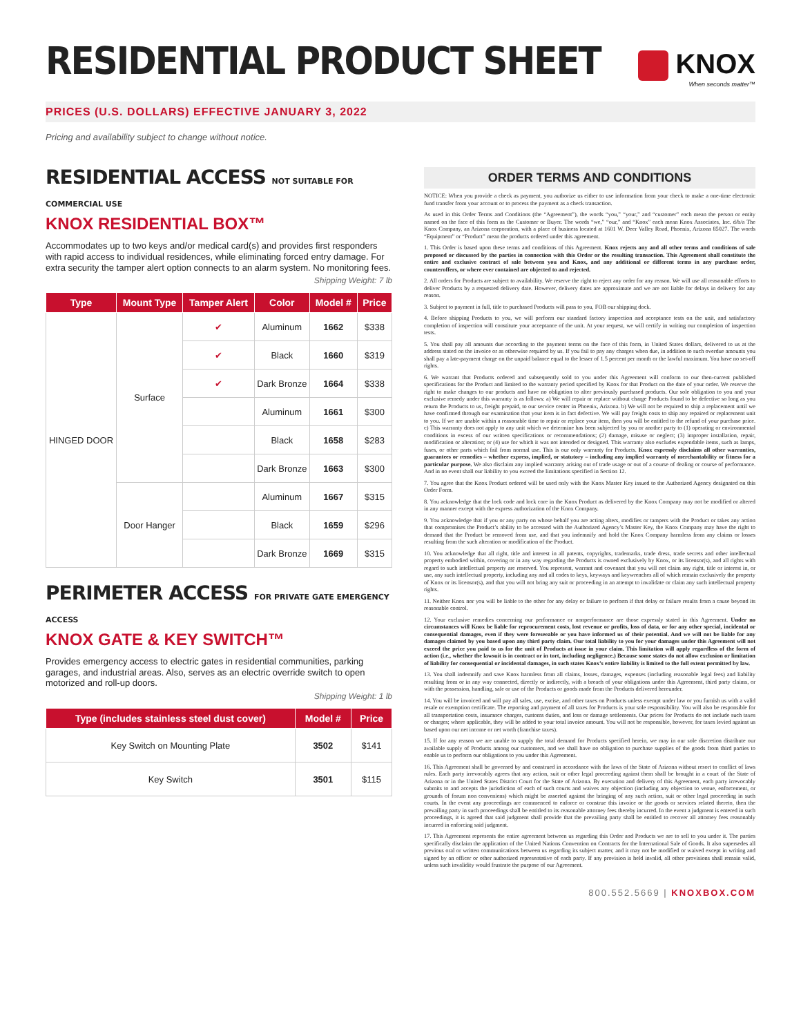RESIDENTIAL PRODUCT SHEET
KNOX
When seconds matter™
PRICES (U.S. DOLLARS) EFFECTIVE JANUARY 3, 2022
Pricing and availability subject to change without notice.
RESIDENTIAL ACCESS NOT SUITABLE FOR COMMERCIAL USE
KNOX RESIDENTIAL BOX™
Accommodates up to two keys and/or medical card(s) and provides first responders with rapid access to individual residences, while eliminating forced entry damage. For extra security the tamper alert option connects to an alarm system. No monitoring fees.
Shipping Weight: 7 lb
| Type | Mount Type | Tamper Alert | Color | Model # | Price |
| --- | --- | --- | --- | --- | --- |
| HINGED DOOR | Surface | ✔ | Aluminum | 1662 | $338 |
| | | ✔ | Black | 1660 | $319 |
| | | ✔ | Dark Bronze | 1664 | $338 |
| | | | Aluminum | 1661 | $300 |
| | | | Black | 1658 | $283 |
| | | | Dark Bronze | 1663 | $300 |
| | Door Hanger | | Aluminum | 1667 | $315 |
| | | | Black | 1659 | $296 |
| | | | Dark Bronze | 1669 | $315 |
PERIMETER ACCESS FOR PRIVATE GATE EMERGENCY ACCESS
KNOX GATE & KEY SWITCH™
Provides emergency access to electric gates in residential communities, parking garages, and industrial areas. Also, serves as an electric override switch to open motorized and roll-up doors.
Shipping Weight: 1 lb
| Type (includes stainless steel dust cover) | Model # | Price |
| --- | --- | --- |
| Key Switch on Mounting Plate | 3502 | $141 |
| Key Switch | 3501 | $115 |
ORDER TERMS AND CONDITIONS
NOTICE: When you provide a check as payment, you authorize us either to use information from your check to make a one-time electronic fund transfer from your account or to process the payment as a check transaction.
As used in this Order Terms and Conditions (the “Agreement”), the words “you,” “your,” and “customer” each mean the person or entity named on the face of this form as the Customer or Buyer. The words “we,” “our,” and “Knox” each mean Knox Associates, Inc. d/b/a The Knox Company, an Arizona corporation, with a place of business located at 1601 W. Deer Valley Road, Phoenix, Arizona 85027. The words “Equipment” or “Product” mean the products ordered under this agreement.
1. This Order is based upon these terms and conditions of this Agreement. Knox rejects any and all other terms and conditions of sale proposed or discussed by the parties in connection with this Order or the resulting transaction. This Agreement shall constitute the entire and exclusive contract of sale between you and Knox, and any additional or different terms in any purchase order, counteroffers, or where ever contained are objected to and rejected.
2. All orders for Products are subject to availability. We reserve the right to reject any order for any reason. We will use all reasonable efforts to deliver Products by a requested delivery date. However, delivery dates are approximate and we are not liable for delays in delivery for any reason.
3. Subject to payment in full, title to purchased Products will pass to you, FOB our shipping dock.
4. Before shipping Products to you, we will perform our standard factory inspection and acceptance tests on the unit, and satisfactory completion of inspection will constitute your acceptance of the unit. At your request, we will certify in writing our completion of inspection tests.
5. You shall pay all amounts due according to the payment terms on the face of this form, in United States dollars, delivered to us at the address stated on the invoice or as otherwise required by us. If you fail to pay any charges when due, in addition to such overdue amounts you shall pay a late-payment charge on the unpaid balance equal to the lesser of 1.5 percent per month or the lawful maximum. You have no set-off rights.
6. We warrant that Products ordered and subsequently sold to you under this Agreement will conform to our then-current published specifications for the Product and limited to the warranty period specified by Knox for that Product on the date of your order. We reserve the right to make changes to our products and have no obligation to alter previously purchased products. Our sole obligation to you and your exclusive remedy under this warranty is as follows: a) We will repair or replace without charge Products found to be defective so long as you return the Products to us, freight prepaid, to our service center in Phoenix, Arizona. b) We will not be required to ship a replacement until we have confirmed through our examination that your item is in fact defective. We will pay freight costs to ship any repaired or replacement unit to you. If we are unable within a reasonable time to repair or replace your item, then you will be entitled to the refund of your purchase price. c) This warranty does not apply to any unit which we determine has been subjected by you or another party to (1) operating or environmental conditions in excess of our written specifications or recommendations; (2) damage, misuse or neglect; (3) improper installation, repair, modification or alteration; or (4) use for which it was not intended or designed. This warranty also excludes expendable items, such as lamps, fuses, or other parts which fail from normal use. This is our only warranty for Products. Knox expressly disclaims all other warranties, guarantees or remedies – whether express, implied, or statutory – including any implied warranty of merchantability or fitness for a particular purpose. We also disclaim any implied warranty arising out of trade usage or out of a course of dealing or course of performance. And in no event shall our liability to you exceed the limitations specified in Section 12.
7. You agree that the Knox Product ordered will be used only with the Knox Master Key issued to the Authorized Agency designated on this Order Form.
8. You acknowledge that the lock code and lock core in the Knox Product as delivered by the Knox Company may not be modified or altered in any manner except with the express authorization of the Knox Company.
9. You acknowledge that if you or any party on whose behalf you are acting alters, modifies or tampers with the Product or takes any action that compromises the Product’s ability to be accessed with the Authorized Agency’s Master Key, the Knox Company may have the right to demand that the Product be removed from use, and that you indemnify and hold the Knox Company harmless from any claims or losses resulting from the such alteration or modification of the Product.
10. You acknowledge that all right, title and interest in all patents, copyrights, trademarks, trade dress, trade secrets and other intellectual property embodied within, covering or in any way regarding the Products is owned exclusively by Knox, or its licensor(s), and all rights with regard to such intellectual property are reserved. You represent, warrant and covenant that you will not claim any right, title or interest in, or use, any such intellectual property, including any and all codes to keys, keyways and keywrenches all of which remain exclusively the property of Knox or its licensor(s), and that you will not bring any suit or proceeding in an attempt to invalidate or claim any such intellectual property rights.
11. Neither Knox nor you will be liable to the other for any delay or failure to perform if that delay or failure results from a cause beyond its reasonable control.
12. Your exclusive remedies concerning our performance or nonperformance are those expressly stated in this Agreement. Under no circumstances will Knox be liable for reprocurement costs, lost revenue or profits, loss of data, or for any other special, incidental or consequential damages, even if they were foreseeable or you have informed us of their potential. And we will not be liable for any damages claimed by you based upon any third party claim. Our total liability to you for your damages under this Agreement will not exceed the price you paid to us for the unit of Products at issue in your claim. This limitation will apply regardless of the form of action (i.e., whether the lawsuit is in contract or in tort, including negligence.) Because some states do not allow exclusion or limitation of liability for consequential or incidental damages, in such states Knox’s entire liability is limited to the full extent permitted by law.
13. You shall indemnify and save Knox harmless from all claims, losses, damages, expenses (including reasonable legal fees) and liability resulting from or in any way connected, directly or indirectly, with a breach of your obligations under this Agreement, third party claims, or with the possession, handling, sale or use of the Products or goods made from the Products delivered hereunder.
14. You will be invoiced and will pay all sales, use, excise, and other taxes on Products unless exempt under law or you furnish us with a valid resale or exemption certificate. The reporting and payment of all taxes for Products is your sole responsibility. You will also be responsible for all transportation costs, insurance charges, customs duties, and loss or damage settlements. Our prices for Products do not include such taxes or charges; where applicable, they will be added to your total invoice amount. You will not be responsible, however, for taxes levied against us based upon our net income or net worth (franchise taxes).
15. If for any reason we are unable to supply the total demand for Products specified herein, we may in our sole discretion distribute our available supply of Products among our customers, and we shall have no obligation to purchase supplies of the goods from third parties to enable us to perform our obligations to you under this Agreement.
16. This Agreement shall be governed by and construed in accordance with the laws of the State of Arizona without resort to conflict of laws rules. Each party irrevocably agrees that any action, suit or other legal proceeding against them shall be brought in a court of the State of Arizona or in the United States District Court for the State of Arizona. By execution and delivery of this Agreement, each party irrevocably submits to and accepts the jurisdiction of each of such courts and waives any objection (including any objection to venue, enforcement, or grounds of forum non conveniens) which might be asserted against the bringing of any such action, suit or other legal proceeding in such courts. In the event any proceedings are commenced to enforce or construe this invoice or the goods or services related thereto, then the prevailing party in such proceedings shall be entitled to its reasonable attorney fees thereby incurred. In the event a judgment is entered in such proceedings, it is agreed that said judgment shall provide that the prevailing party shall be entitled to recover all attorney fees reasonably incurred in enforcing said judgment.
17. This Agreement represents the entire agreement between us regarding this Order and Products we are to sell to you under it. The parties specifically disclaim the application of the United Nations Convention on Contracts for the International Sale of Goods. It also supersedes all previous oral or written communications between us regarding its subject matter, and it may not be modified or waived except in writing and signed by an officer or other authorized representative of each party. If any provision is held invalid, all other provisions shall remain valid, unless such invalidity would frustrate the purpose of our Agreement.
800.552.5669 | KNOXBOX.COM